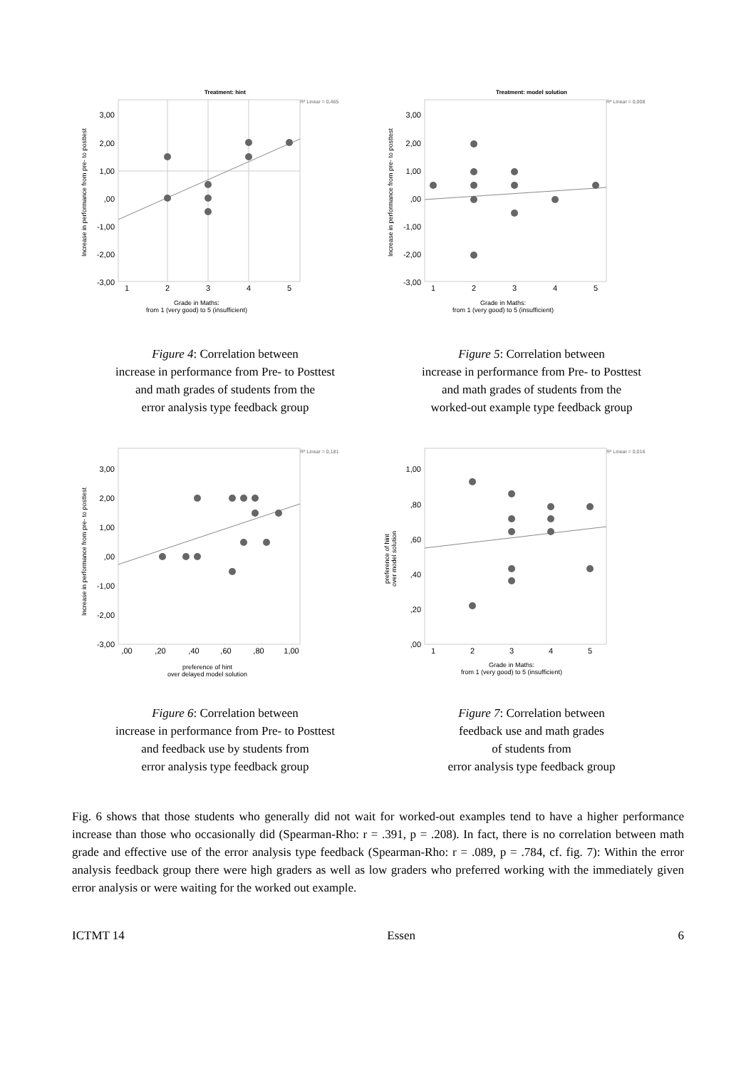Treatment: hint
R² Linear = 0,465
3,00
2,00
1,00
,00
-1,00
-2,00
-3,00
1
2
3
4
5
Grade in Maths:
from 1 (very good) to 5 (insufficient)
Increase in performance from pre- to posttest
Figure 4: Correlation between
increase in performance from Pre- to Posttest
and math grades of students from the
error analysis type feedback group
Treatment: model solution
R² Linear = 0,008
3,00
2,00
1,00
,00
-1,00
-2,00
-3,00
1
2
3
4
5
Grade in Maths:
from 1 (very good) to 5 (insufficient)
Increase in performance from pre- to posttest
Figure 5: Correlation between
increase in performance from Pre- to Posttest
and math grades of students from the
worked-out example type feedback group
R² Linear = 0,181
3,00
2,00
1,00
,00
-1,00
-2,00
-3,00
,00
,20
,40
,60
,80
1,00
preference of hint
over delayed model solution
Increase in performance from pre- to posttest
Figure 6: Correlation between
increase in performance from Pre- to Posttest
and feedback use by students from
error analysis type feedback group
R² Linear = 0,016
1,00
,80
,60
,40
,20
,00
1
2
3
4
5
Grade in Maths:
from 1 (very good) to 5 (insufficient)
preference of hint
over model solution
Figure 7: Correlation between
feedback use and math grades
of students from
error analysis type feedback group
Fig. 6 shows that those students who generally did not wait for worked-out examples tend to have a higher performance increase than those who occasionally did (Spearman-Rho: r = .391, p = .208). In fact, there is no correlation between math grade and effective use of the error analysis type feedback (Spearman-Rho: r = .089, p = .784, cf. fig. 7): Within the error analysis feedback group there were high graders as well as low graders who preferred working with the immediately given error analysis or were waiting for the worked out example.
ICTMT 14 Essen 6